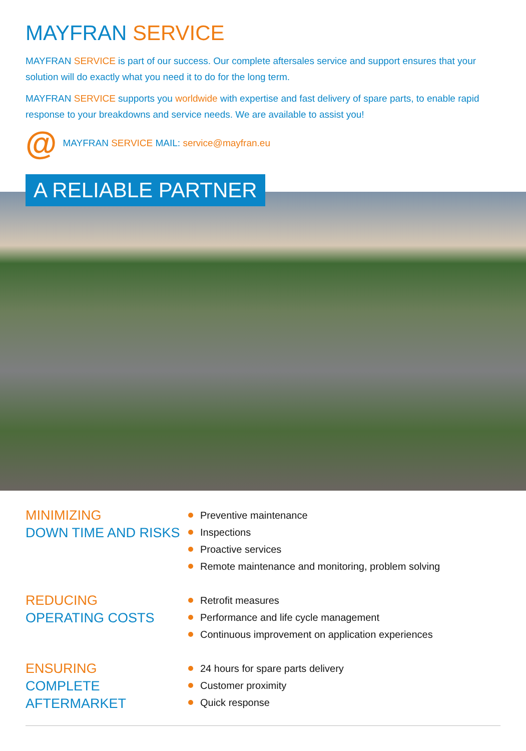MAYFRAN SERVICE
MAYFRAN SERVICE is part of our success. Our complete aftersales service and support ensures that your solution will do exactly what you need it to do for the long term.
MAYFRAN SERVICE supports you worldwide with expertise and fast delivery of spare parts, to enable rapid response to your breakdowns and service needs. We are available to assist you!
@ MAYFRAN SERVICE MAIL: service@mayfran.eu
A RELIABLE PARTNER
MINIMIZING
DOWN TIME AND RISKS
Preventive maintenance
Inspections
Proactive services
Remote maintenance and monitoring, problem solving
REDUCING
OPERATING COSTS
Retrofit measures
Performance and life cycle management
Continuous improvement on application experiences
ENSURING
COMPLETE AFTERMARKET
24 hours for spare parts delivery
Customer proximity
Quick response